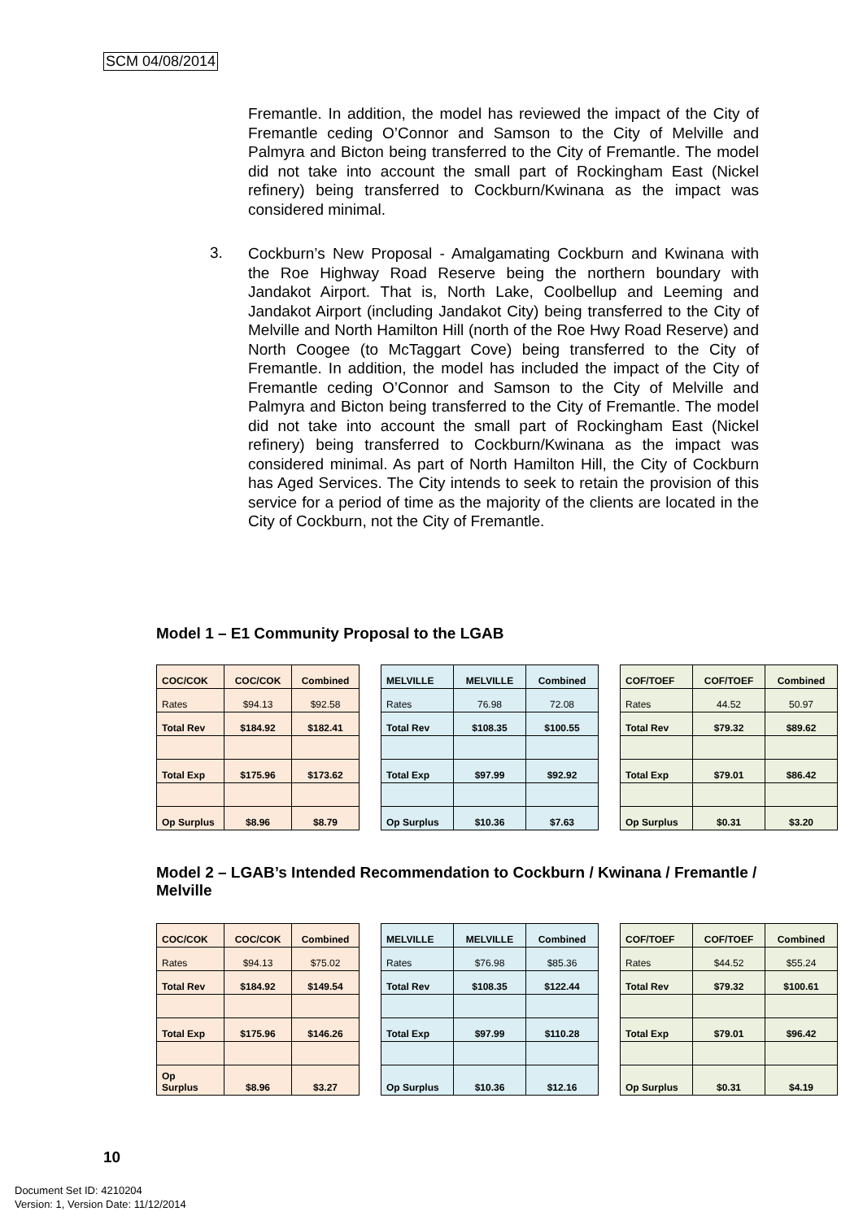SCM 04/08/2014
Fremantle. In addition, the model has reviewed the impact of the City of Fremantle ceding O’Connor and Samson to the City of Melville and Palmyra and Bicton being transferred to the City of Fremantle. The model did not take into account the small part of Rockingham East (Nickel refinery) being transferred to Cockburn/Kwinana as the impact was considered minimal.
3.
Cockburn’s New Proposal - Amalgamating Cockburn and Kwinana with the Roe Highway Road Reserve being the northern boundary with Jandakot Airport. That is, North Lake, Coolbellup and Leeming and Jandakot Airport (including Jandakot City) being transferred to the City of Melville and North Hamilton Hill (north of the Roe Hwy Road Reserve) and North Coogee (to McTaggart Cove) being transferred to the City of Fremantle. In addition, the model has included the impact of the City of Fremantle ceding O’Connor and Samson to the City of Melville and Palmyra and Bicton being transferred to the City of Fremantle. The model did not take into account the small part of Rockingham East (Nickel refinery) being transferred to Cockburn/Kwinana as the impact was considered minimal. As part of North Hamilton Hill, the City of Cockburn has Aged Services. The City intends to seek to retain the provision of this service for a period of time as the majority of the clients are located in the City of Cockburn, not the City of Fremantle.
Model 1 – E1 Community Proposal to the LGAB
| COC/COK | COC/COK | Combined |
| Rates | $94.13 | $92.58 |
| Total Rev | $184.92 | $182.41 |
| Total Exp | $175.96 | $173.62 |
| Op Surplus | $8.96 | $8.79 |
| MELVILLE | MELVILLE | Combined |
| Rates | 76.98 | 72.08 |
| Total Rev | $108.35 | $100.55 |
| Total Exp | $97.99 | $92.92 |
| Op Surplus | $10.36 | $7.63 |
| COF/TOEF | COF/TOEF | Combined |
| Rates | 44.52 | 50.97 |
| Total Rev | $79.32 | $89.62 |
| Total Exp | $79.01 | $86.42 |
| Op Surplus | $0.31 | $3.20 |
Model 2 – LGAB’s Intended Recommendation to Cockburn / Kwinana / Fremantle / Melville
| COC/COK | COC/COK | Combined |
| Rates | $94.13 | $75.02 |
| Total Rev | $184.92 | $149.54 |
| Total Exp | $175.96 | $146.26 |
| Op Surplus | $8.96 | $3.27 |
| MELVILLE | MELVILLE | Combined |
| Rates | $76.98 | $85.36 |
| Total Rev | $108.35 | $122.44 |
| Total Exp | $97.99 | $110.28 |
| Op Surplus | $10.36 | $12.16 |
| COF/TOEF | COF/TOEF | Combined |
| Rates | $44.52 | $55.24 |
| Total Rev | $79.32 | $100.61 |
| Total Exp | $79.01 | $96.42 |
| Op Surplus | $0.31 | $4.19 |
10
Document Set ID: 4210204
Version: 1, Version Date: 11/12/2014